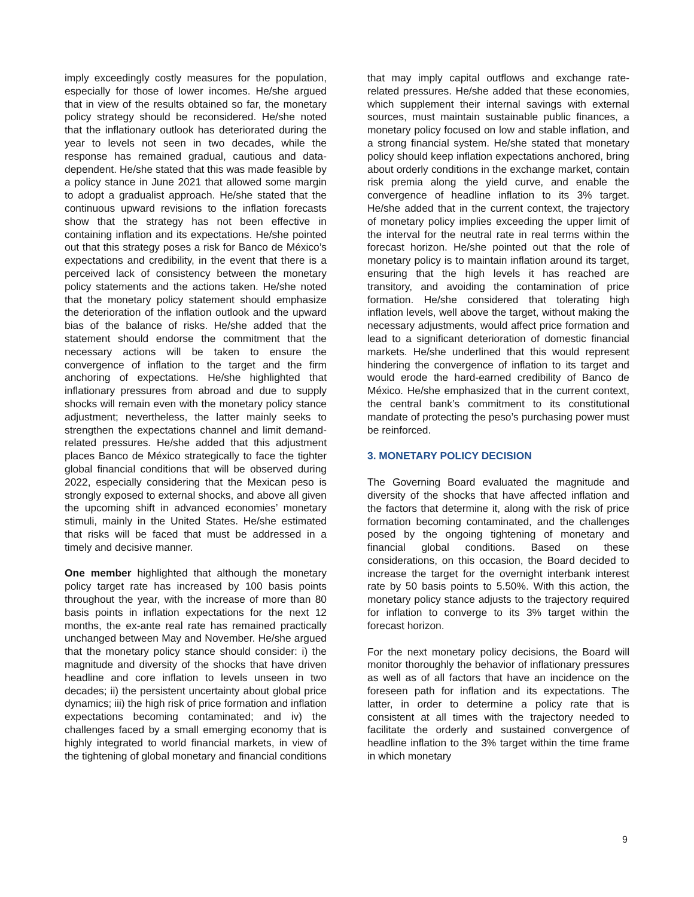imply exceedingly costly measures for the population, especially for those of lower incomes. He/she argued that in view of the results obtained so far, the monetary policy strategy should be reconsidered. He/she noted that the inflationary outlook has deteriorated during the year to levels not seen in two decades, while the response has remained gradual, cautious and data-dependent. He/she stated that this was made feasible by a policy stance in June 2021 that allowed some margin to adopt a gradualist approach. He/she stated that the continuous upward revisions to the inflation forecasts show that the strategy has not been effective in containing inflation and its expectations. He/she pointed out that this strategy poses a risk for Banco de México’s expectations and credibility, in the event that there is a perceived lack of consistency between the monetary policy statements and the actions taken. He/she noted that the monetary policy statement should emphasize the deterioration of the inflation outlook and the upward bias of the balance of risks. He/she added that the statement should endorse the commitment that the necessary actions will be taken to ensure the convergence of inflation to the target and the firm anchoring of expectations. He/she highlighted that inflationary pressures from abroad and due to supply shocks will remain even with the monetary policy stance adjustment; nevertheless, the latter mainly seeks to strengthen the expectations channel and limit demand-related pressures. He/she added that this adjustment places Banco de México strategically to face the tighter global financial conditions that will be observed during 2022, especially considering that the Mexican peso is strongly exposed to external shocks, and above all given the upcoming shift in advanced economies’ monetary stimuli, mainly in the United States. He/she estimated that risks will be faced that must be addressed in a timely and decisive manner.
One member highlighted that although the monetary policy target rate has increased by 100 basis points throughout the year, with the increase of more than 80 basis points in inflation expectations for the next 12 months, the ex-ante real rate has remained practically unchanged between May and November. He/she argued that the monetary policy stance should consider: i) the magnitude and diversity of the shocks that have driven headline and core inflation to levels unseen in two decades; ii) the persistent uncertainty about global price dynamics; iii) the high risk of price formation and inflation expectations becoming contaminated; and iv) the challenges faced by a small emerging economy that is highly integrated to world financial markets, in view of the tightening of global monetary and financial conditions
that may imply capital outflows and exchange rate-related pressures. He/she added that these economies, which supplement their internal savings with external sources, must maintain sustainable public finances, a monetary policy focused on low and stable inflation, and a strong financial system. He/she stated that monetary policy should keep inflation expectations anchored, bring about orderly conditions in the exchange market, contain risk premia along the yield curve, and enable the convergence of headline inflation to its 3% target. He/she added that in the current context, the trajectory of monetary policy implies exceeding the upper limit of the interval for the neutral rate in real terms within the forecast horizon. He/she pointed out that the role of monetary policy is to maintain inflation around its target, ensuring that the high levels it has reached are transitory, and avoiding the contamination of price formation. He/she considered that tolerating high inflation levels, well above the target, without making the necessary adjustments, would affect price formation and lead to a significant deterioration of domestic financial markets. He/she underlined that this would represent hindering the convergence of inflation to its target and would erode the hard-earned credibility of Banco de México. He/she emphasized that in the current context, the central bank’s commitment to its constitutional mandate of protecting the peso’s purchasing power must be reinforced.
3. MONETARY POLICY DECISION
The Governing Board evaluated the magnitude and diversity of the shocks that have affected inflation and the factors that determine it, along with the risk of price formation becoming contaminated, and the challenges posed by the ongoing tightening of monetary and financial global conditions. Based on these considerations, on this occasion, the Board decided to increase the target for the overnight interbank interest rate by 50 basis points to 5.50%. With this action, the monetary policy stance adjusts to the trajectory required for inflation to converge to its 3% target within the forecast horizon.
For the next monetary policy decisions, the Board will monitor thoroughly the behavior of inflationary pressures as well as of all factors that have an incidence on the foreseen path for inflation and its expectations. The latter, in order to determine a policy rate that is consistent at all times with the trajectory needed to facilitate the orderly and sustained convergence of headline inflation to the 3% target within the time frame in which monetary
9